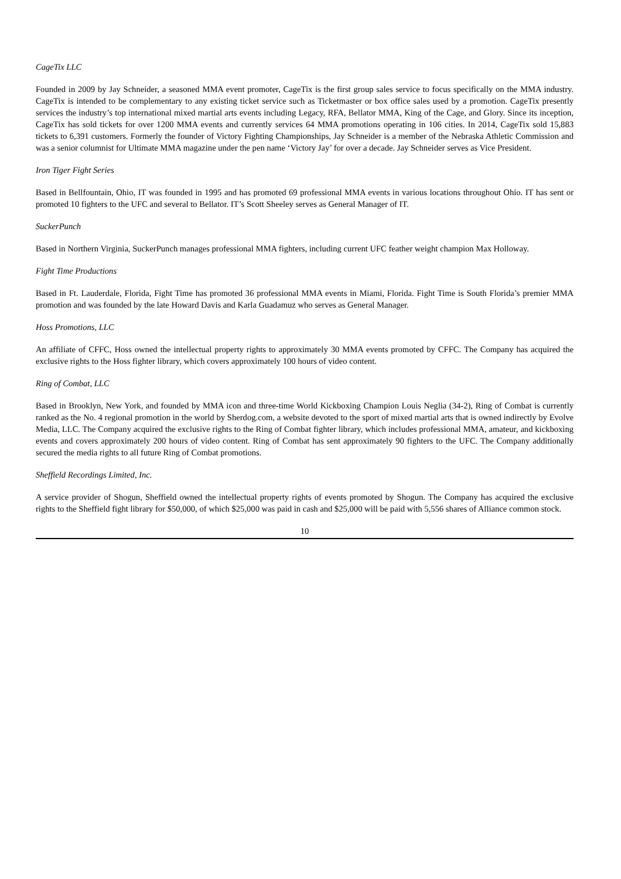CageTix LLC
Founded in 2009 by Jay Schneider, a seasoned MMA event promoter, CageTix is the first group sales service to focus specifically on the MMA industry. CageTix is intended to be complementary to any existing ticket service such as Ticketmaster or box office sales used by a promotion. CageTix presently services the industry’s top international mixed martial arts events including Legacy, RFA, Bellator MMA, King of the Cage, and Glory. Since its inception, CageTix has sold tickets for over 1200 MMA events and currently services 64 MMA promotions operating in 106 cities. In 2014, CageTix sold 15,883 tickets to 6,391 customers. Formerly the founder of Victory Fighting Championships, Jay Schneider is a member of the Nebraska Athletic Commission and was a senior columnist for Ultimate MMA magazine under the pen name ‘Victory Jay’ for over a decade. Jay Schneider serves as Vice President.
Iron Tiger Fight Series
Based in Bellfountain, Ohio, IT was founded in 1995 and has promoted 69 professional MMA events in various locations throughout Ohio. IT has sent or promoted 10 fighters to the UFC and several to Bellator. IT’s Scott Sheeley serves as General Manager of IT.
SuckerPunch
Based in Northern Virginia, SuckerPunch manages professional MMA fighters, including current UFC feather weight champion Max Holloway.
Fight Time Productions
Based in Ft. Lauderdale, Florida, Fight Time has promoted 36 professional MMA events in Miami, Florida. Fight Time is South Florida’s premier MMA promotion and was founded by the late Howard Davis and Karla Guadamuz who serves as General Manager.
Hoss Promotions, LLC
An affiliate of CFFC, Hoss owned the intellectual property rights to approximately 30 MMA events promoted by CFFC. The Company has acquired the exclusive rights to the Hoss fighter library, which covers approximately 100 hours of video content.
Ring of Combat, LLC
Based in Brooklyn, New York, and founded by MMA icon and three-time World Kickboxing Champion Louis Neglia (34-2), Ring of Combat is currently ranked as the No. 4 regional promotion in the world by Sherdog.com, a website devoted to the sport of mixed martial arts that is owned indirectly by Evolve Media, LLC. The Company acquired the exclusive rights to the Ring of Combat fighter library, which includes professional MMA, amateur, and kickboxing events and covers approximately 200 hours of video content. Ring of Combat has sent approximately 90 fighters to the UFC. The Company additionally secured the media rights to all future Ring of Combat promotions.
Sheffield Recordings Limited, Inc.
A service provider of Shogun, Sheffield owned the intellectual property rights of events promoted by Shogun. The Company has acquired the exclusive rights to the Sheffield fight library for $50,000, of which $25,000 was paid in cash and $25,000 will be paid with 5,556 shares of Alliance common stock.
10